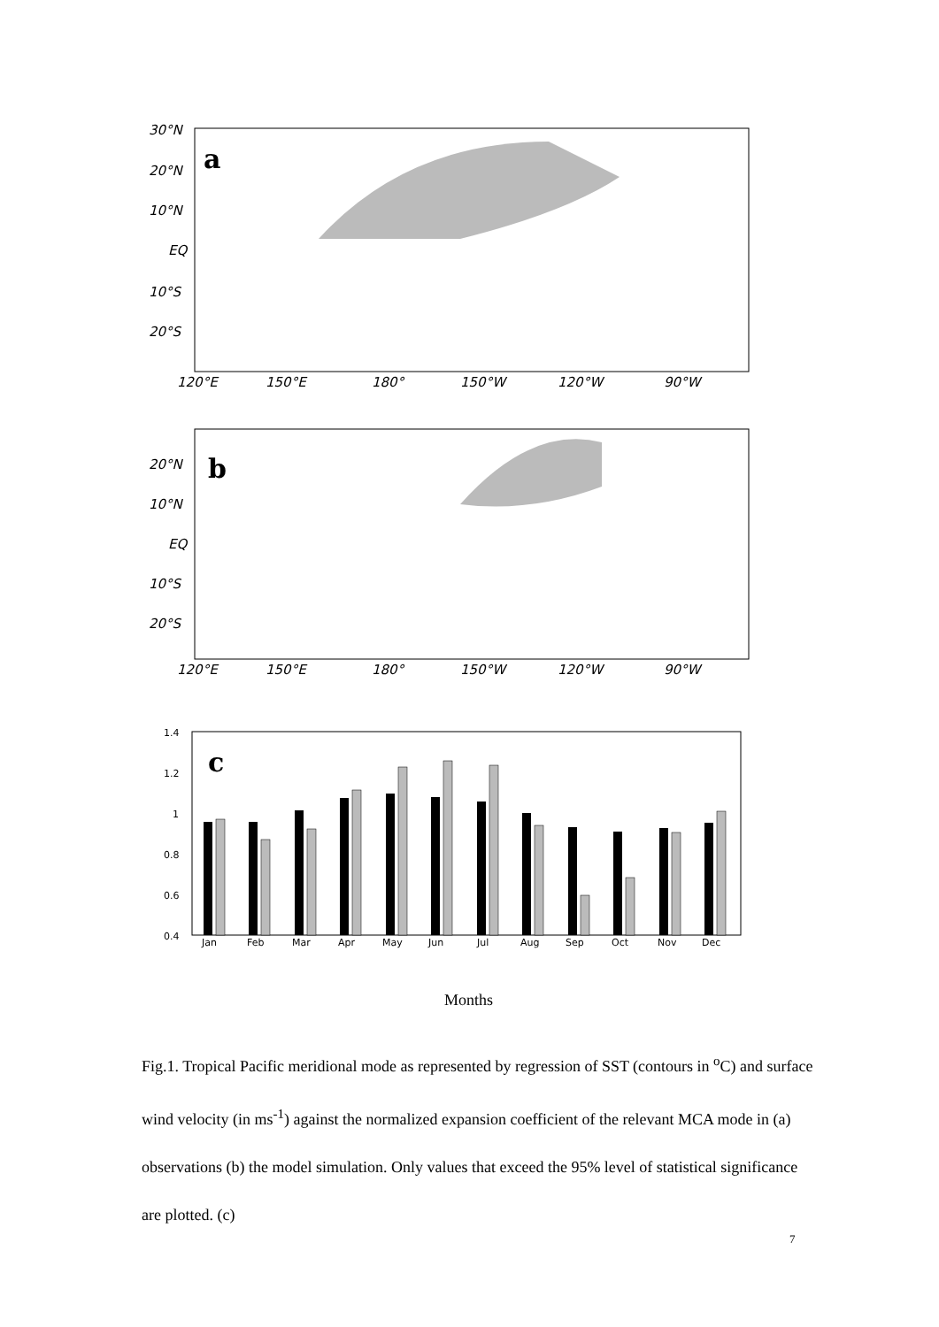a
30°N
20°N
10°N
EQ
10°S
20°S
120°E
150°E
180°
150°W
120°W
90°W
b
20°N
10°N
EQ
10°S
20°S
120°E
150°E
180°
150°W
120°W
90°W
c
1.4
1.2
1
0.8
0.6
0.4
Jan
Feb
Mar
Apr
May
Jun
Jul
Aug
Sep
Oct
Nov
Dec
Months
Fig.1. Tropical Pacific meridional mode as represented by regression of SST (contours in <sup>o</sup>C) and surface wind velocity (in ms<sup>-1</sup>) against the normalized expansion coefficient of the relevant MCA mode in (a) observations (b) the model simulation. Only values that exceed the 95% level of statistical significance are plotted. (c)
7